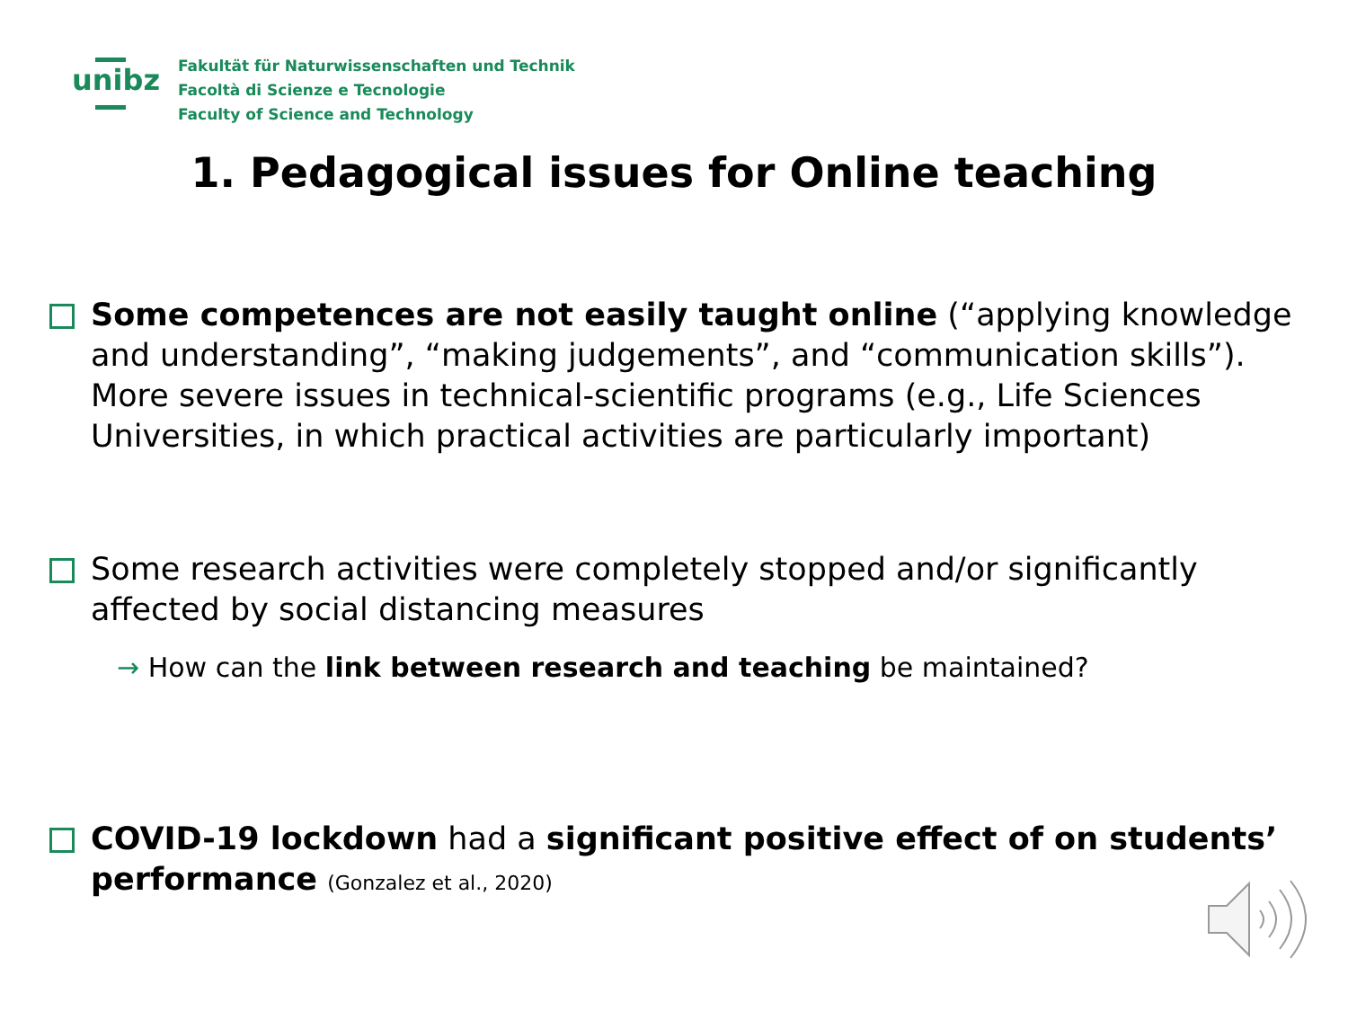unibz
Fakultät für Naturwissenschaften und Technik
Facoltà di Scienze e Tecnologie
Faculty of Science and Technology
1. Pedagogical issues for Online teaching
Some competences are not easily taught online (“applying knowledge and understanding”, “making judgements”, and “communication skills”). More severe issues in technical-scientific programs (e.g., Life Sciences Universities, in which practical activities are particularly important)
Some research activities were completely stopped and/or significantly affected by social distancing measures
→ How can the link between research and teaching be maintained?
COVID-19 lockdown had a significant positive effect of on students’ performance (Gonzalez et al., 2020)